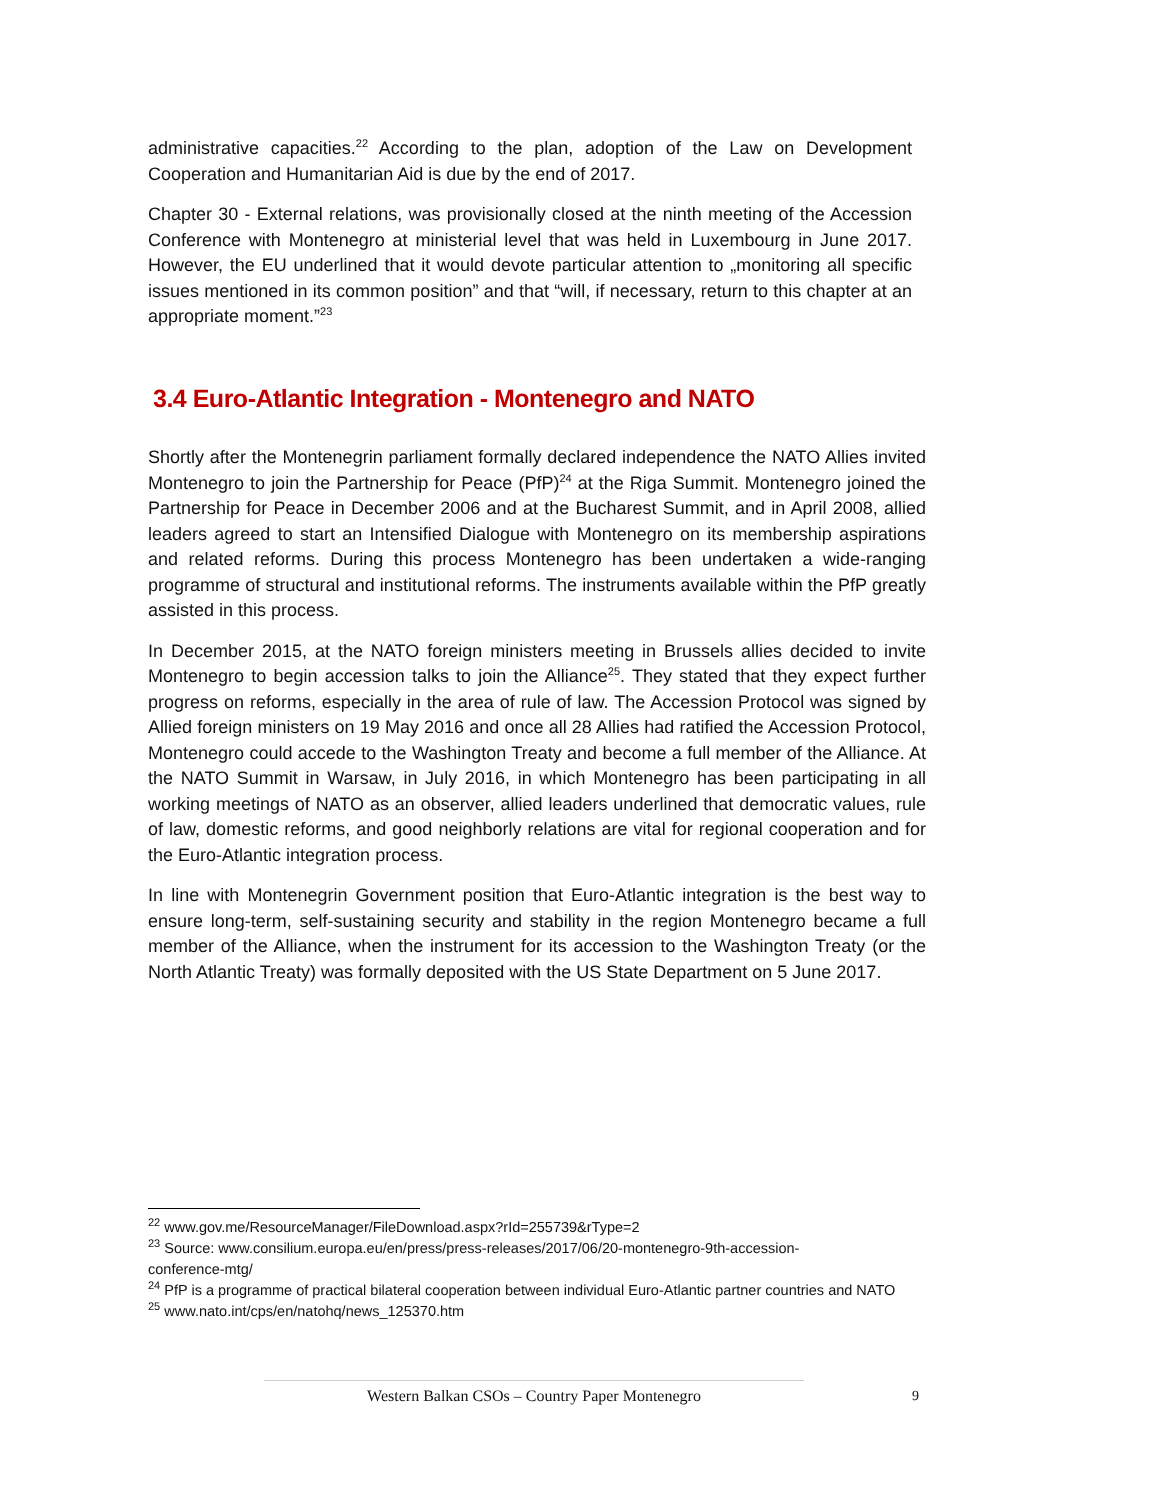administrative capacities.<sup>22</sup> According to the plan, adoption of the Law on Development Cooperation and Humanitarian Aid is due by the end of 2017.
Chapter 30 - External relations, was provisionally closed at the ninth meeting of the Accession Conference with Montenegro at ministerial level that was held in Luxembourg in June 2017. However, the EU underlined that it would devote particular attention to „monitoring all specific issues mentioned in its common position” and that “will, if necessary, return to this chapter at an appropriate moment.”<sup>23</sup>
3.4 Euro-Atlantic Integration - Montenegro and NATO
Shortly after the Montenegrin parliament formally declared independence the NATO Allies invited Montenegro to join the Partnership for Peace (PfP)<sup>24</sup> at the Riga Summit. Montenegro joined the Partnership for Peace in December 2006 and at the Bucharest Summit, and in April 2008, allied leaders agreed to start an Intensified Dialogue with Montenegro on its membership aspirations and related reforms. During this process Montenegro has been undertaken a wide-ranging programme of structural and institutional reforms. The instruments available within the PfP greatly assisted in this process.
In December 2015, at the NATO foreign ministers meeting in Brussels allies decided to invite Montenegro to begin accession talks to join the Alliance<sup>25</sup>. They stated that they expect further progress on reforms, especially in the area of rule of law. The Accession Protocol was signed by Allied foreign ministers on 19 May 2016 and once all 28 Allies had ratified the Accession Protocol, Montenegro could accede to the Washington Treaty and become a full member of the Alliance. At the NATO Summit in Warsaw, in July 2016, in which Montenegro has been participating in all working meetings of NATO as an observer, allied leaders underlined that democratic values, rule of law, domestic reforms, and good neighborly relations are vital for regional cooperation and for the Euro-Atlantic integration process.
In line with Montenegrin Government position that Euro-Atlantic integration is the best way to ensure long-term, self-sustaining security and stability in the region Montenegro became a full member of the Alliance, when the instrument for its accession to the Washington Treaty (or the North Atlantic Treaty) was formally deposited with the US State Department on 5 June 2017.
<sup>22</sup> www.gov.me/ResourceManager/FileDownload.aspx?rId=255739&rType=2
<sup>23</sup> Source: www.consilium.europa.eu/en/press/press-releases/2017/06/20-montenegro-9th-accession-
conference-mtg/
<sup>24</sup> PfP is a programme of practical bilateral cooperation between individual Euro-Atlantic partner countries and NATO
<sup>25</sup> www.nato.int/cps/en/natohq/news_125370.htm
Western Balkan CSOs – Country Paper Montenegro 9